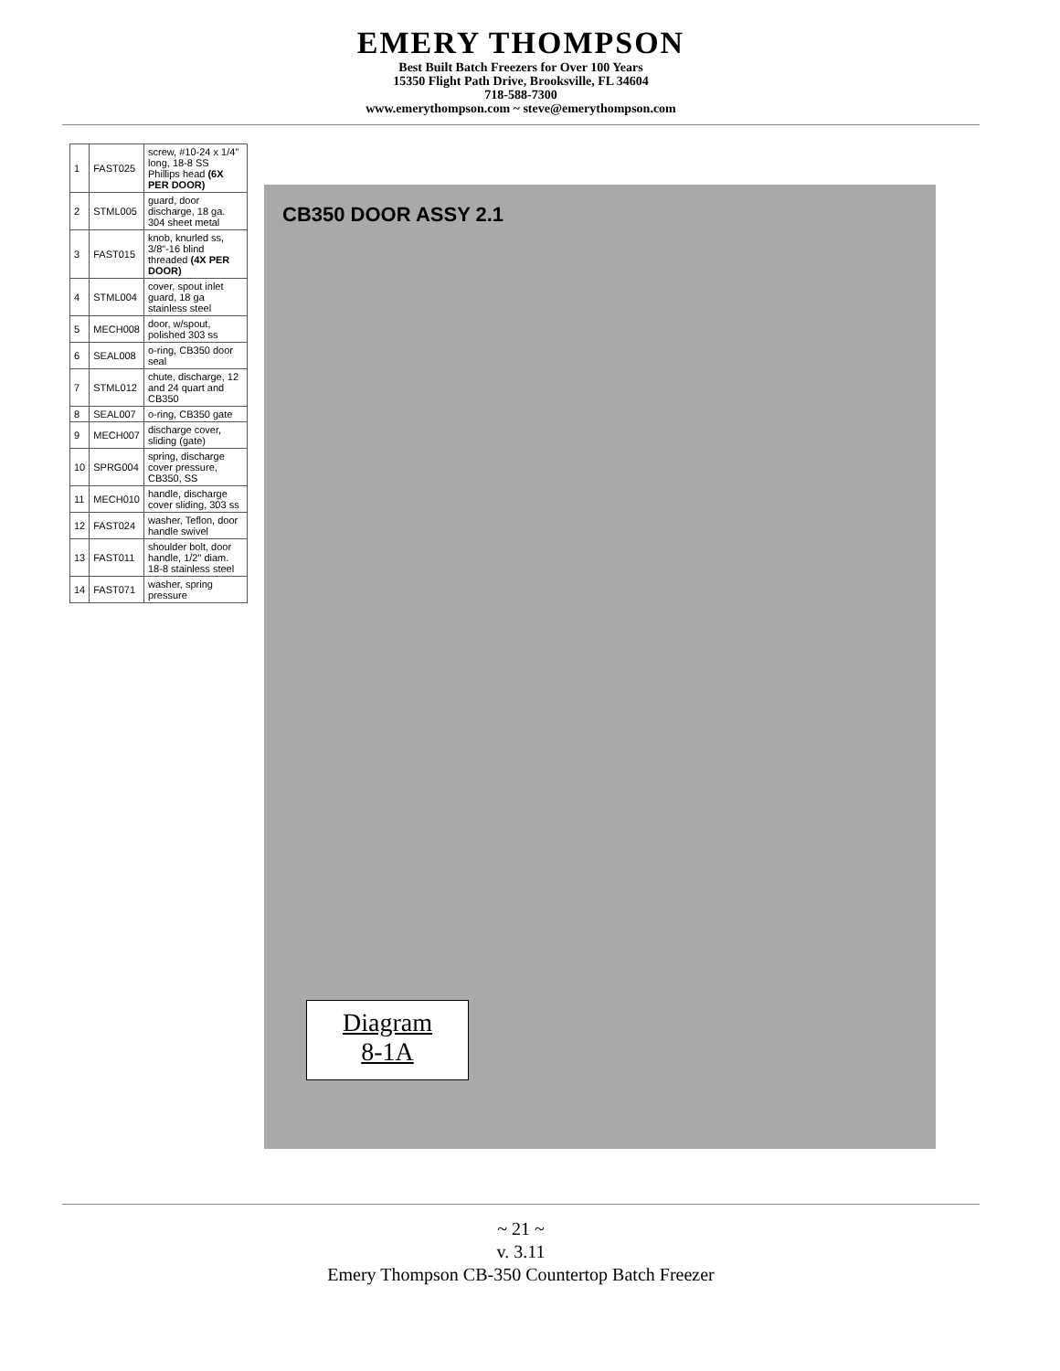EMERY THOMPSON
Best Built Batch Freezers for Over 100 Years
15350 Flight Path Drive, Brooksville, FL 34604
718-588-7300
www.emerythompson.com ~ steve@emerythompson.com
| 1 | FAST025 | screw, #10-24 x 1/4" long, 18-8 SS Phillips head (6X PER DOOR) |
| 2 | STML005 | guard, door discharge, 18 ga. 304 sheet metal |
| 3 | FAST015 | knob, knurled ss, 3/8"-16 blind threaded (4X PER DOOR) |
| 4 | STML004 | cover, spout inlet guard, 18 ga stainless steel |
| 5 | MECH008 | door, w/spout, polished 303 ss |
| 6 | SEAL008 | o-ring, CB350 door seal |
| 7 | STML012 | chute, discharge, 12 and 24 quart and CB350 |
| 8 | SEAL007 | o-ring, CB350 gate |
| 9 | MECH007 | discharge cover, sliding (gate) |
| 10 | SPRG004 | spring, discharge cover pressure, CB350, SS |
| 11 | MECH010 | handle, discharge cover sliding, 303 ss |
| 12 | FAST024 | washer, Teflon, door handle swivel |
| 13 | FAST011 | shoulder bolt, door handle, 1/2" diam. 18-8 stainless steel |
| 14 | FAST071 | washer, spring pressure |
CB350 DOOR ASSY 2.1
Diagram
8-1A
~ 21 ~
v. 3.11
Emery Thompson CB-350 Countertop Batch Freezer